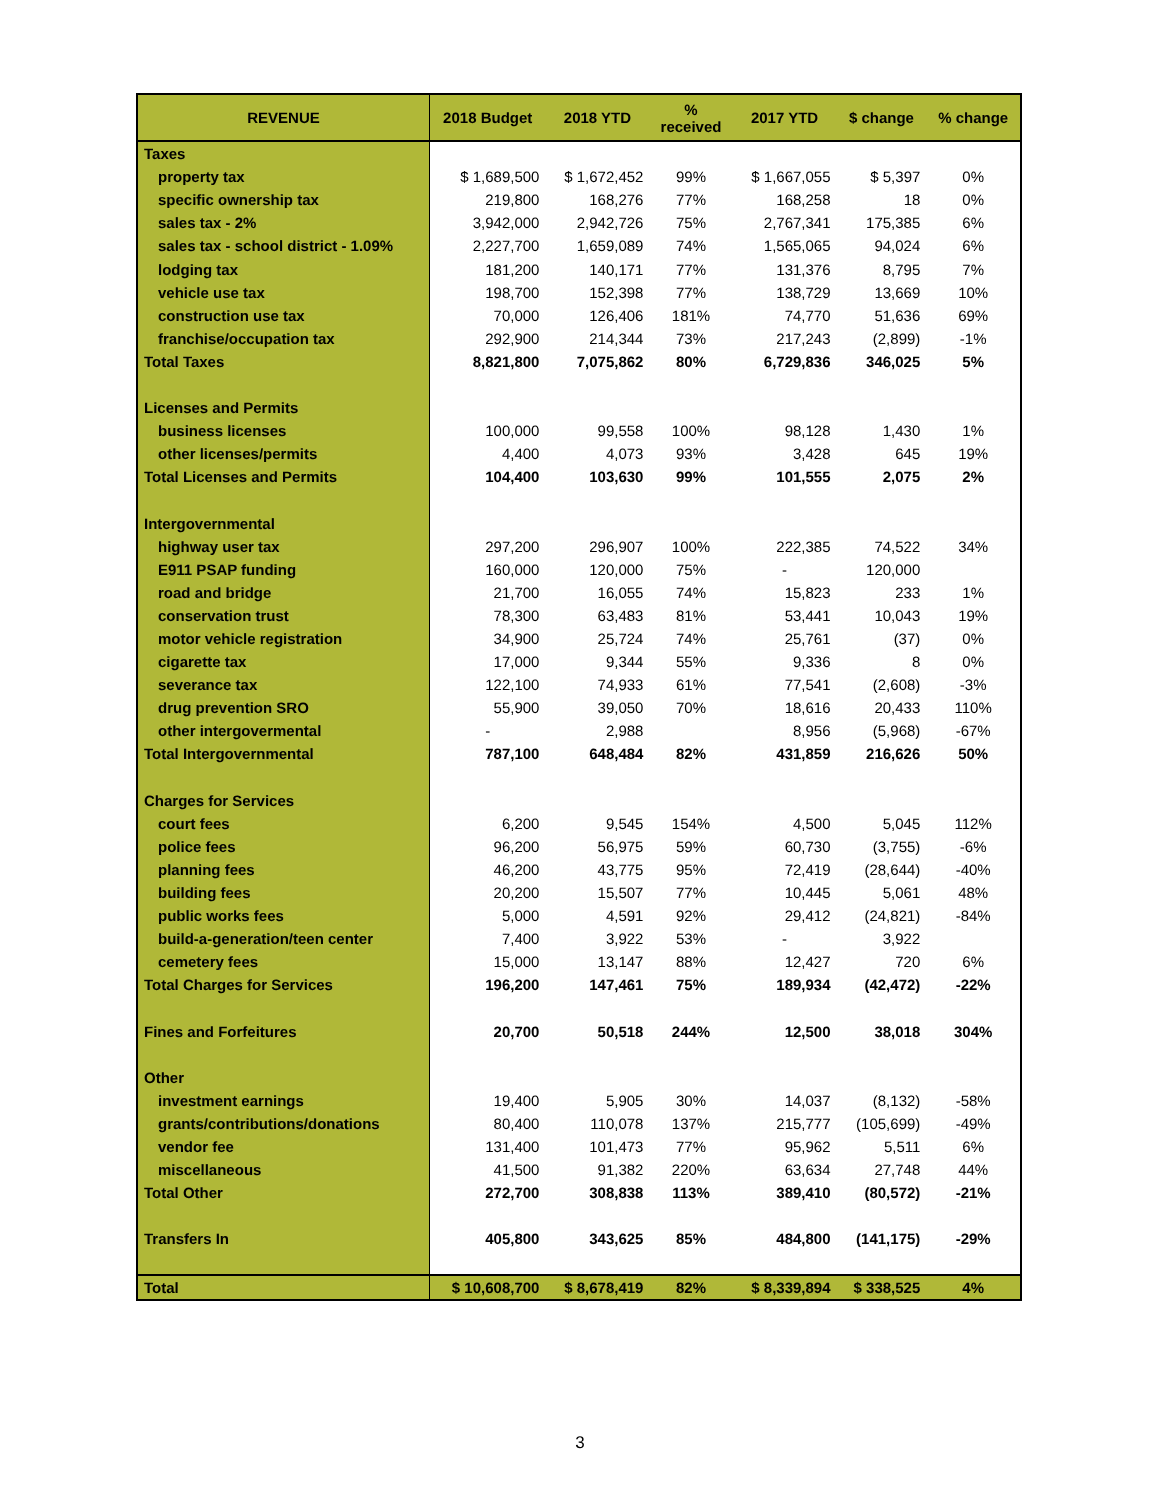| REVENUE | 2018 Budget | 2018 YTD | % received | 2017 YTD | $ change | % change |
| --- | --- | --- | --- | --- | --- | --- |
| Taxes | | | | | | |
| property tax | $ 1,689,500 | $ 1,672,452 | 99% | $ 1,667,055 | $ 5,397 | 0% |
| specific ownership tax | 219,800 | 168,276 | 77% | 168,258 | 18 | 0% |
| sales tax - 2% | 3,942,000 | 2,942,726 | 75% | 2,767,341 | 175,385 | 6% |
| sales tax - school district - 1.09% | 2,227,700 | 1,659,089 | 74% | 1,565,065 | 94,024 | 6% |
| lodging tax | 181,200 | 140,171 | 77% | 131,376 | 8,795 | 7% |
| vehicle use tax | 198,700 | 152,398 | 77% | 138,729 | 13,669 | 10% |
| construction use tax | 70,000 | 126,406 | 181% | 74,770 | 51,636 | 69% |
| franchise/occupation tax | 292,900 | 214,344 | 73% | 217,243 | (2,899) | -1% |
| Total Taxes | 8,821,800 | 7,075,862 | 80% | 6,729,836 | 346,025 | 5% |
| Licenses and Permits | | | | | | |
| business licenses | 100,000 | 99,558 | 100% | 98,128 | 1,430 | 1% |
| other licenses/permits | 4,400 | 4,073 | 93% | 3,428 | 645 | 19% |
| Total Licenses and Permits | 104,400 | 103,630 | 99% | 101,555 | 2,075 | 2% |
| Intergovernmental | | | | | | |
| highway user tax | 297,200 | 296,907 | 100% | 222,385 | 74,522 | 34% |
| E911 PSAP funding | 160,000 | 120,000 | 75% | - | 120,000 | |
| road and bridge | 21,700 | 16,055 | 74% | 15,823 | 233 | 1% |
| conservation trust | 78,300 | 63,483 | 81% | 53,441 | 10,043 | 19% |
| motor vehicle registration | 34,900 | 25,724 | 74% | 25,761 | (37) | 0% |
| cigarette tax | 17,000 | 9,344 | 55% | 9,336 | 8 | 0% |
| severance tax | 122,100 | 74,933 | 61% | 77,541 | (2,608) | -3% |
| drug prevention SRO | 55,900 | 39,050 | 70% | 18,616 | 20,433 | 110% |
| other intergovermental | - | 2,988 | | 8,956 | (5,968) | -67% |
| Total Intergovernmental | 787,100 | 648,484 | 82% | 431,859 | 216,626 | 50% |
| Charges for Services | | | | | | |
| court fees | 6,200 | 9,545 | 154% | 4,500 | 5,045 | 112% |
| police fees | 96,200 | 56,975 | 59% | 60,730 | (3,755) | -6% |
| planning fees | 46,200 | 43,775 | 95% | 72,419 | (28,644) | -40% |
| building fees | 20,200 | 15,507 | 77% | 10,445 | 5,061 | 48% |
| public works fees | 5,000 | 4,591 | 92% | 29,412 | (24,821) | -84% |
| build-a-generation/teen center | 7,400 | 3,922 | 53% | - | 3,922 | |
| cemetery fees | 15,000 | 13,147 | 88% | 12,427 | 720 | 6% |
| Total Charges for Services | 196,200 | 147,461 | 75% | 189,934 | (42,472) | -22% |
| Fines and Forfeitures | 20,700 | 50,518 | 244% | 12,500 | 38,018 | 304% |
| Other | | | | | | |
| investment earnings | 19,400 | 5,905 | 30% | 14,037 | (8,132) | -58% |
| grants/contributions/donations | 80,400 | 110,078 | 137% | 215,777 | (105,699) | -49% |
| vendor fee | 131,400 | 101,473 | 77% | 95,962 | 5,511 | 6% |
| miscellaneous | 41,500 | 91,382 | 220% | 63,634 | 27,748 | 44% |
| Total Other | 272,700 | 308,838 | 113% | 389,410 | (80,572) | -21% |
| Transfers In | 405,800 | 343,625 | 85% | 484,800 | (141,175) | -29% |
| Total | $ 10,608,700 | $ 8,678,419 | 82% | $ 8,339,894 | $ 338,525 | 4% |
3